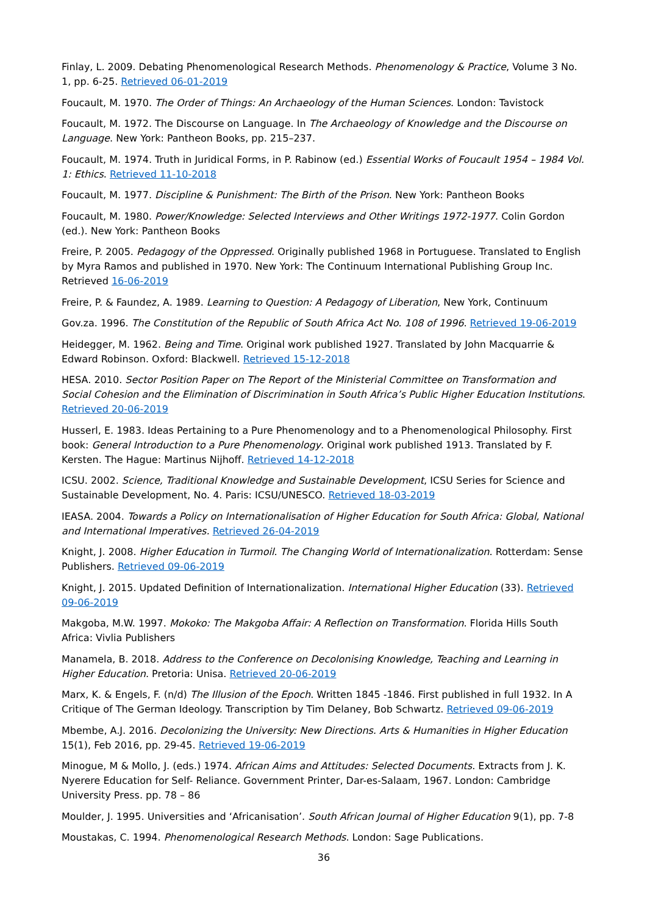Finlay, L. 2009. Debating Phenomenological Research Methods. Phenomenology & Practice, Volume 3 No. 1, pp. 6-25. Retrieved 06-01-2019
Foucault, M. 1970. The Order of Things: An Archaeology of the Human Sciences. London: Tavistock
Foucault, M. 1972. The Discourse on Language. In The Archaeology of Knowledge and the Discourse on Language. New York: Pantheon Books, pp. 215–237.
Foucault, M. 1974. Truth in Juridical Forms, in P. Rabinow (ed.) Essential Works of Foucault 1954 – 1984 Vol. 1: Ethics. Retrieved 11-10-2018
Foucault, M. 1977. Discipline & Punishment: The Birth of the Prison. New York: Pantheon Books
Foucault, M. 1980. Power/Knowledge: Selected Interviews and Other Writings 1972-1977. Colin Gordon (ed.). New York: Pantheon Books
Freire, P. 2005. Pedagogy of the Oppressed. Originally published 1968 in Portuguese. Translated to English by Myra Ramos and published in 1970. New York: The Continuum International Publishing Group Inc. Retrieved 16-06-2019
Freire, P. & Faundez, A. 1989. Learning to Question: A Pedagogy of Liberation, New York, Continuum
Gov.za. 1996. The Constitution of the Republic of South Africa Act No. 108 of 1996. Retrieved 19-06-2019
Heidegger, M. 1962. Being and Time. Original work published 1927. Translated by John Macquarrie & Edward Robinson. Oxford: Blackwell. Retrieved 15-12-2018
HESA. 2010. Sector Position Paper on The Report of the Ministerial Committee on Transformation and Social Cohesion and the Elimination of Discrimination in South Africa’s Public Higher Education Institutions. Retrieved 20-06-2019
Husserl, E. 1983. Ideas Pertaining to a Pure Phenomenology and to a Phenomenological Philosophy. First book: General Introduction to a Pure Phenomenology. Original work published 1913. Translated by F. Kersten. The Hague: Martinus Nijhoff. Retrieved 14-12-2018
ICSU. 2002. Science, Traditional Knowledge and Sustainable Development, ICSU Series for Science and Sustainable Development, No. 4. Paris: ICSU/UNESCO. Retrieved 18-03-2019
IEASA. 2004. Towards a Policy on Internationalisation of Higher Education for South Africa: Global, National and International Imperatives. Retrieved 26-04-2019
Knight, J. 2008. Higher Education in Turmoil. The Changing World of Internationalization. Rotterdam: Sense Publishers. Retrieved 09-06-2019
Knight, J. 2015. Updated Definition of Internationalization. International Higher Education (33). Retrieved 09-06-2019
Makgoba, M.W. 1997. Mokoko: The Makgoba Affair: A Reflection on Transformation. Florida Hills South Africa: Vivlia Publishers
Manamela, B. 2018. Address to the Conference on Decolonising Knowledge, Teaching and Learning in Higher Education. Pretoria: Unisa. Retrieved 20-06-2019
Marx, K. & Engels, F. (n/d) The Illusion of the Epoch. Written 1845 -1846. First published in full 1932. In A Critique of The German Ideology. Transcription by Tim Delaney, Bob Schwartz. Retrieved 09-06-2019
Mbembe, A.J. 2016. Decolonizing the University: New Directions. Arts & Humanities in Higher Education 15(1), Feb 2016, pp. 29-45. Retrieved 19-06-2019
Minogue, M & Mollo, J. (eds.) 1974. African Aims and Attitudes: Selected Documents. Extracts from J. K. Nyerere Education for Self- Reliance. Government Printer, Dar-es-Salaam, 1967. London: Cambridge University Press. pp. 78 – 86
Moulder, J. 1995. Universities and ‘Africanisation’. South African Journal of Higher Education 9(1), pp. 7-8
Moustakas, C. 1994. Phenomenological Research Methods. London: Sage Publications.
36